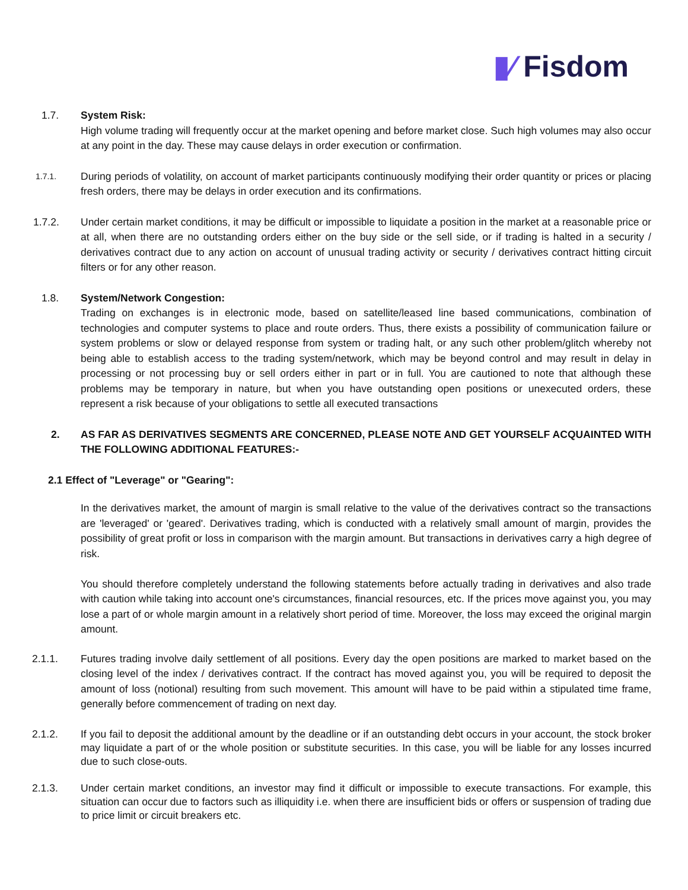▮⁄ Fisdom
1.7. System Risk:
High volume trading will frequently occur at the market opening and before market close. Such high volumes may also occur at any point in the day. These may cause delays in order execution or confirmation.
1.7.1.
During periods of volatility, on account of market participants continuously modifying their order quantity or prices or placing fresh orders, there may be delays in order execution and its confirmations.
1.7.2. Under certain market conditions, it may be difficult or impossible to liquidate a position in the market at a reasonable price or at all, when there are no outstanding orders either on the buy side or the sell side, or if trading is halted in a security / derivatives contract due to any action on account of unusual trading activity or security / derivatives contract hitting circuit filters or for any other reason.
1.8. System/Network Congestion:
Trading on exchanges is in electronic mode, based on satellite/leased line based communications, combination of technologies and computer systems to place and route orders. Thus, there exists a possibility of communication failure or system problems or slow or delayed response from system or trading halt, or any such other problem/glitch whereby not being able to establish access to the trading system/network, which may be beyond control and may result in delay in processing or not processing buy or sell orders either in part or in full. You are cautioned to note that although these problems may be temporary in nature, but when you have outstanding open positions or unexecuted orders, these represent a risk because of your obligations to settle all executed transactions
2. AS FAR AS DERIVATIVES SEGMENTS ARE CONCERNED, PLEASE NOTE AND GET YOURSELF ACQUAINTED WITH THE FOLLOWING ADDITIONAL FEATURES:-
2.1 Effect of "Leverage" or "Gearing":
In the derivatives market, the amount of margin is small relative to the value of the derivatives contract so the transactions are 'leveraged' or 'geared'. Derivatives trading, which is conducted with a relatively small amount of margin, provides the possibility of great profit or loss in comparison with the margin amount. But transactions in derivatives carry a high degree of risk.
You should therefore completely understand the following statements before actually trading in derivatives and also trade with caution while taking into account one's circumstances, financial resources, etc. If the prices move against you, you may lose a part of or whole margin amount in a relatively short period of time. Moreover, the loss may exceed the original margin amount.
2.1.1. Futures trading involve daily settlement of all positions. Every day the open positions are marked to market based on the closing level of the index / derivatives contract. If the contract has moved against you, you will be required to deposit the amount of loss (notional) resulting from such movement. This amount will have to be paid within a stipulated time frame, generally before commencement of trading on next day.
2.1.2. If you fail to deposit the additional amount by the deadline or if an outstanding debt occurs in your account, the stock broker may liquidate a part of or the whole position or substitute securities. In this case, you will be liable for any losses incurred due to such close-outs.
2.1.3. Under certain market conditions, an investor may find it difficult or impossible to execute transactions. For example, this situation can occur due to factors such as illiquidity i.e. when there are insufficient bids or offers or suspension of trading due to price limit or circuit breakers etc.